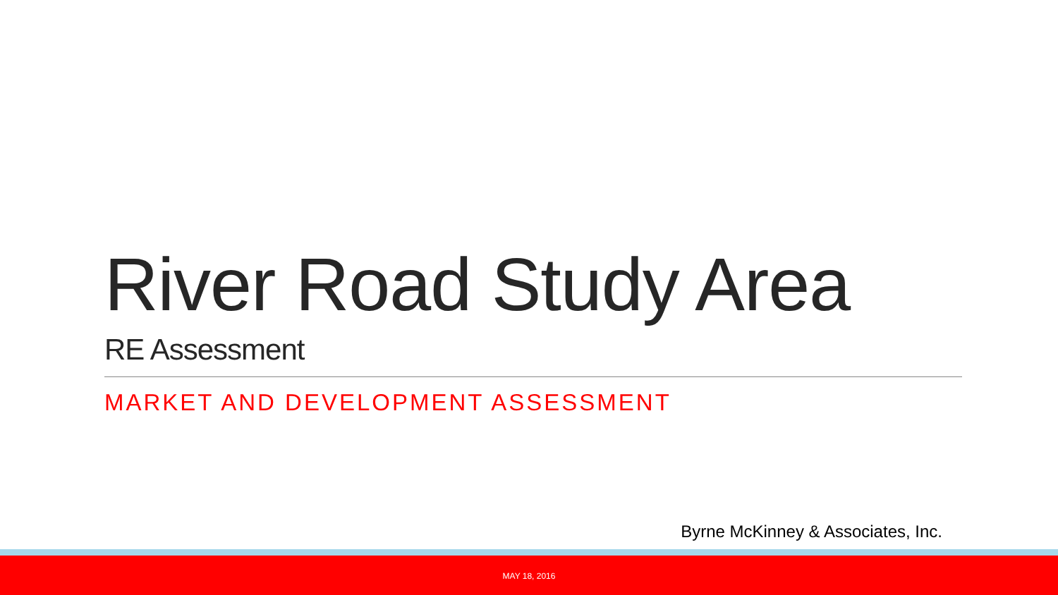River Road Study Area
RE Assessment
MARKET AND DEVELOPMENT ASSESSMENT
Byrne McKinney & Associates, Inc.
MAY 18, 2016